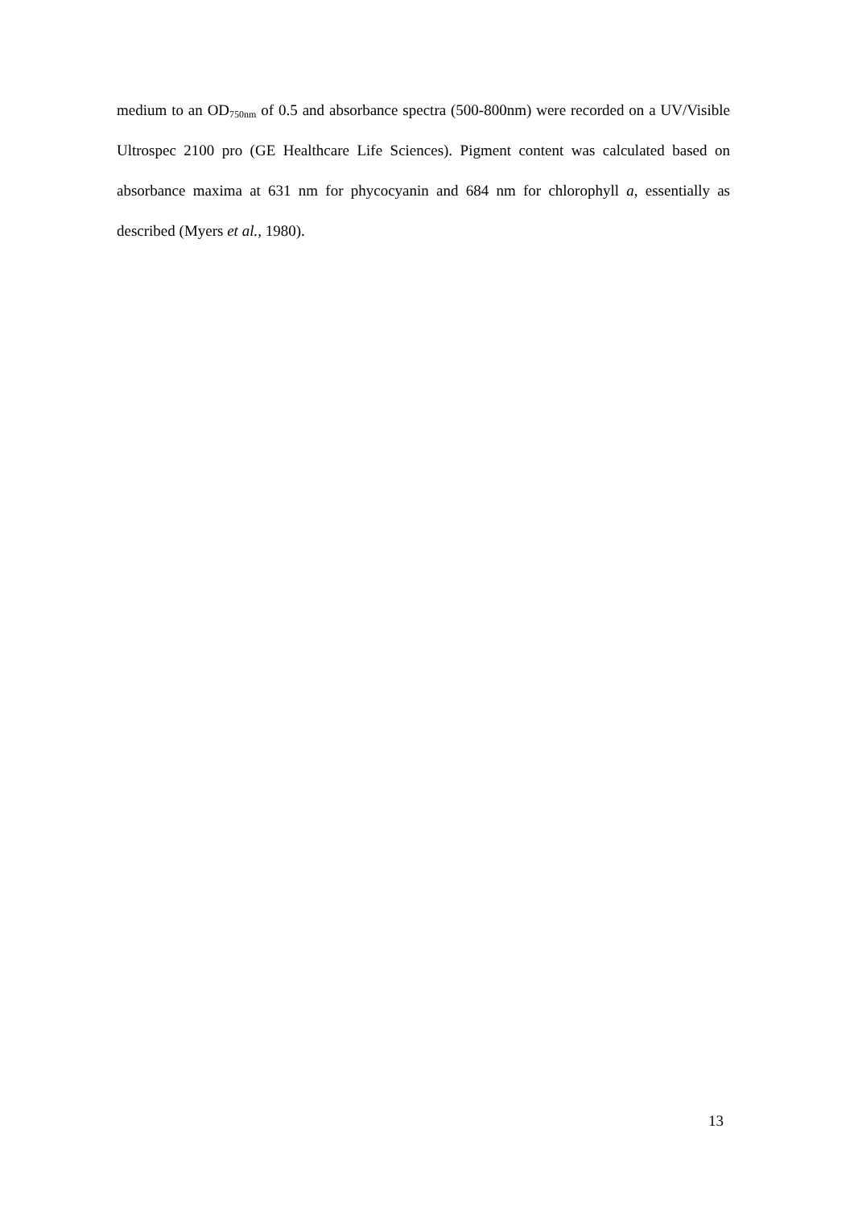medium to an OD<sub>750nm</sub> of 0.5 and absorbance spectra (500-800nm) were recorded on a UV/Visible Ultrospec 2100 pro (GE Healthcare Life Sciences). Pigment content was calculated based on absorbance maxima at 631 nm for phycocyanin and 684 nm for chlorophyll a, essentially as described (Myers et al., 1980).
13